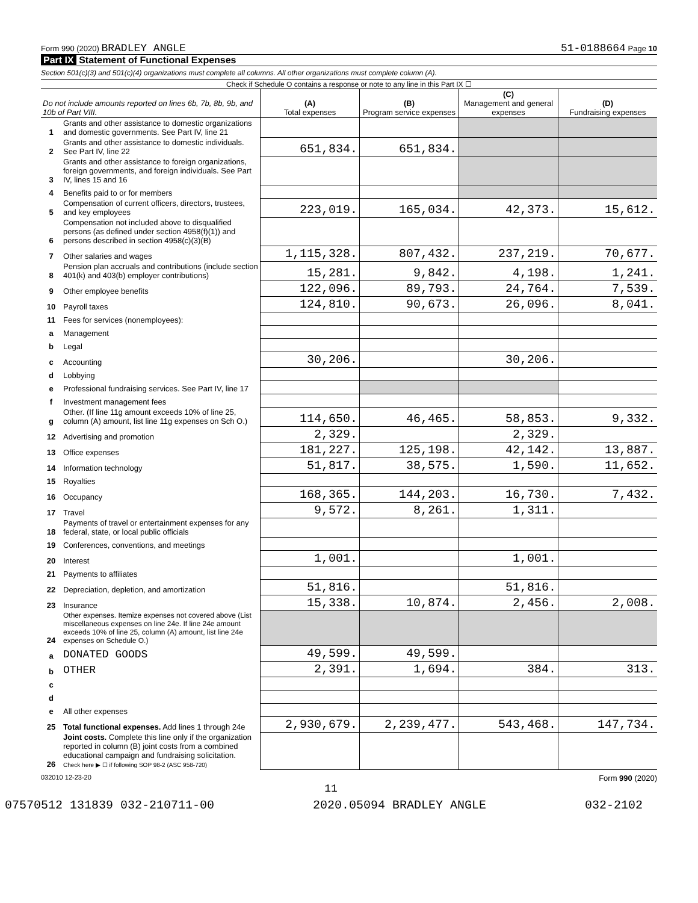Form 990 (2020) BRADLEY ANGLE 51-0188664 Page 10
Part IX Statement of Functional Expenses
Section 501(c)(3) and 501(c)(4) organizations must complete all columns. All other organizations must complete column (A).
Check if Schedule O contains a response or note to any line in this Part IX ☐
| Do not include amounts reported on lines 6b, 7b, 8b, 9b, and 10b of Part VIII. | | (A) Total expenses | (B) Program service expenses | (C) Management and general expenses | (D) Fundraising expenses |
| --- | --- | --- | --- | --- | --- |
| 1 | Grants and other assistance to domestic organizations and domestic governments. See Part IV, line 21 | | | | |
| 2 | Grants and other assistance to domestic individuals. See Part IV, line 22 | 651,834. | 651,834. | | |
| 3 | Grants and other assistance to foreign organizations, foreign governments, and foreign individuals. See Part IV, lines 15 and 16 | | | | |
| 4 | Benefits paid to or for members | | | | |
| 5 | Compensation of current officers, directors, trustees, and key employees | 223,019. | 165,034. | 42,373. | 15,612. |
| 6 | Compensation not included above to disqualified persons (as defined under section 4958(f)(1)) and persons described in section 4958(c)(3)(B) | | | | |
| 7 | Other salaries and wages | 1,115,328. | 807,432. | 237,219. | 70,677. |
| 8 | Pension plan accruals and contributions (include section 401(k) and 403(b) employer contributions) | 15,281. | 9,842. | 4,198. | 1,241. |
| 9 | Other employee benefits | 122,096. | 89,793. | 24,764. | 7,539. |
| 10 | Payroll taxes | 124,810. | 90,673. | 26,096. | 8,041. |
| 11 | Fees for services (nonemployees): | | | | |
| a | Management | | | | |
| b | Legal | | | | |
| c | Accounting | 30,206. | | 30,206. | |
| d | Lobbying | | | | |
| e | Professional fundraising services. See Part IV, line 17 | | | | |
| f | Investment management fees | | | | |
| g | Other. (If line 11g amount exceeds 10% of line 25, column (A) amount, list line 11g expenses on Sch O.) | 114,650. | 46,465. | 58,853. | 9,332. |
| 12 | Advertising and promotion | 2,329. | | 2,329. | |
| 13 | Office expenses | 181,227. | 125,198. | 42,142. | 13,887. |
| 14 | Information technology | 51,817. | 38,575. | 1,590. | 11,652. |
| 15 | Royalties | | | | |
| 16 | Occupancy | 168,365. | 144,203. | 16,730. | 7,432. |
| 17 | Travel | 9,572. | 8,261. | 1,311. | |
| 18 | Payments of travel or entertainment expenses for any federal, state, or local public officials | | | | |
| 19 | Conferences, conventions, and meetings | | | | |
| 20 | Interest | 1,001. | | 1,001. | |
| 21 | Payments to affiliates | | | | |
| 22 | Depreciation, depletion, and amortization | 51,816. | | 51,816. | |
| 23 | Insurance | 15,338. | 10,874. | 2,456. | 2,008. |
| 24 | Other expenses. Itemize expenses not covered above (List miscellaneous expenses on line 24e. If line 24e amount exceeds 10% of line 25, column (A) amount, list line 24e expenses on Schedule O.) | | | | |
| a | DONATED GOODS | 49,599. | 49,599. | | |
| b | OTHER | 2,391. | 1,694. | 384. | 313. |
| c | | | | | |
| d | | | | | |
| e | All other expenses | | | | |
| 25 | Total functional expenses. Add lines 1 through 24e | 2,930,679. | 2,239,477. | 543,468. | 147,734. |
| 26 | Joint costs. Complete this line only if the organization reported in column (B) joint costs from a combined educational campaign and fundraising solicitation. Check here ▶ ☐ if following SOP 98-2 (ASC 958-720) | | | | |
032010 12-23-20 Form 990 (2020)
11
07570512 131839 032-210711-00 2020.05094 BRADLEY ANGLE 032-2102